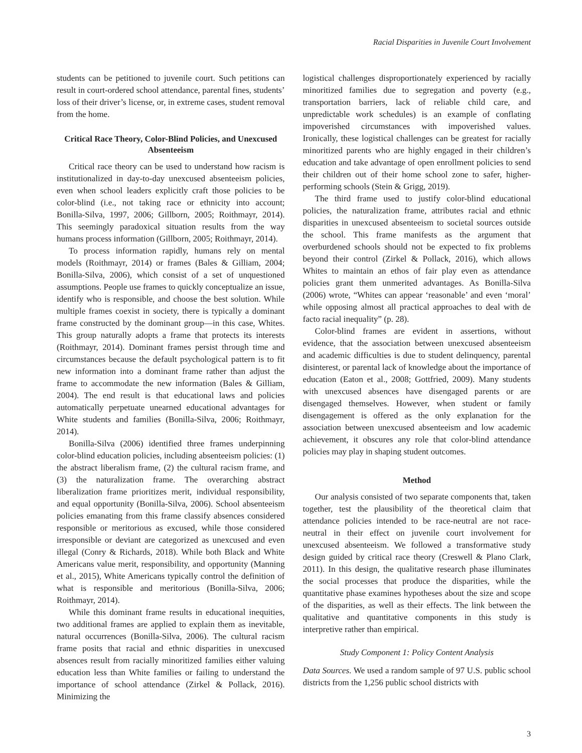Racial Disparities in Juvenile Court Involvement
students can be petitioned to juvenile court. Such petitions can result in court-ordered school attendance, parental fines, students’ loss of their driver’s license, or, in extreme cases, student removal from the home.
Critical Race Theory, Color-Blind Policies, and Unexcused Absenteeism
Critical race theory can be used to understand how racism is institutionalized in day-to-day unexcused absenteeism policies, even when school leaders explicitly craft those policies to be color-blind (i.e., not taking race or ethnicity into account; Bonilla-Silva, 1997, 2006; Gillborn, 2005; Roithmayr, 2014). This seemingly paradoxical situation results from the way humans process information (Gillborn, 2005; Roithmayr, 2014).
To process information rapidly, humans rely on mental models (Roithmayr, 2014) or frames (Bales & Gilliam, 2004; Bonilla-Silva, 2006), which consist of a set of unquestioned assumptions. People use frames to quickly conceptualize an issue, identify who is responsible, and choose the best solution. While multiple frames coexist in society, there is typically a dominant frame constructed by the dominant group—in this case, Whites. This group naturally adopts a frame that protects its interests (Roithmayr, 2014). Dominant frames persist through time and circumstances because the default psychological pattern is to fit new information into a dominant frame rather than adjust the frame to accommodate the new information (Bales & Gilliam, 2004). The end result is that educational laws and policies automatically perpetuate unearned educational advantages for White students and families (Bonilla-Silva, 2006; Roithmayr, 2014).
Bonilla-Silva (2006) identified three frames underpinning color-blind education policies, including absenteeism policies: (1) the abstract liberalism frame, (2) the cultural racism frame, and (3) the naturalization frame. The overarching abstract liberalization frame prioritizes merit, individual responsibility, and equal opportunity (Bonilla-Silva, 2006). School absenteeism policies emanating from this frame classify absences considered responsible or meritorious as excused, while those considered irresponsible or deviant are categorized as unexcused and even illegal (Conry & Richards, 2018). While both Black and White Americans value merit, responsibility, and opportunity (Manning et al., 2015), White Americans typically control the definition of what is responsible and meritorious (Bonilla-Silva, 2006; Roithmayr, 2014).
While this dominant frame results in educational inequities, two additional frames are applied to explain them as inevitable, natural occurrences (Bonilla-Silva, 2006). The cultural racism frame posits that racial and ethnic disparities in unexcused absences result from racially minoritized families either valuing education less than White families or failing to understand the importance of school attendance (Zirkel & Pollack, 2016). Minimizing the
logistical challenges disproportionately experienced by racially minoritized families due to segregation and poverty (e.g., transportation barriers, lack of reliable child care, and unpredictable work schedules) is an example of conflating impoverished circumstances with impoverished values. Ironically, these logistical challenges can be greatest for racially minoritized parents who are highly engaged in their children’s education and take advantage of open enrollment policies to send their children out of their home school zone to safer, higher-performing schools (Stein & Grigg, 2019).
The third frame used to justify color-blind educational policies, the naturalization frame, attributes racial and ethnic disparities in unexcused absenteeism to societal sources outside the school. This frame manifests as the argument that overburdened schools should not be expected to fix problems beyond their control (Zirkel & Pollack, 2016), which allows Whites to maintain an ethos of fair play even as attendance policies grant them unmerited advantages. As Bonilla-Silva (2006) wrote, “Whites can appear ‘reasonable’ and even ‘moral’ while opposing almost all practical approaches to deal with de facto racial inequality” (p. 28).
Color-blind frames are evident in assertions, without evidence, that the association between unexcused absenteeism and academic difficulties is due to student delinquency, parental disinterest, or parental lack of knowledge about the importance of education (Eaton et al., 2008; Gottfried, 2009). Many students with unexcused absences have disengaged parents or are disengaged themselves. However, when student or family disengagement is offered as the only explanation for the association between unexcused absenteeism and low academic achievement, it obscures any role that color-blind attendance policies may play in shaping student outcomes.
Method
Our analysis consisted of two separate components that, taken together, test the plausibility of the theoretical claim that attendance policies intended to be race-neutral are not race-neutral in their effect on juvenile court involvement for unexcused absenteeism. We followed a transformative study design guided by critical race theory (Creswell & Plano Clark, 2011). In this design, the qualitative research phase illuminates the social processes that produce the disparities, while the quantitative phase examines hypotheses about the size and scope of the disparities, as well as their effects. The link between the qualitative and quantitative components in this study is interpretive rather than empirical.
Study Component 1: Policy Content Analysis
Data Sources. We used a random sample of 97 U.S. public school districts from the 1,256 public school districts with
3